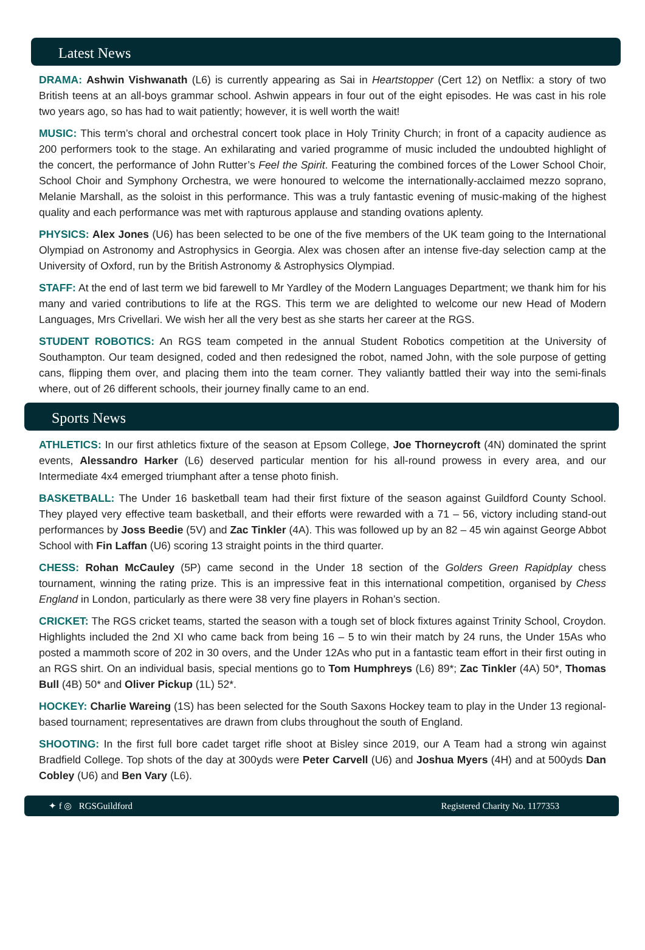Latest News
DRAMA: Ashwin Vishwanath (L6) is currently appearing as Sai in Heartstopper (Cert 12) on Netflix: a story of two British teens at an all-boys grammar school. Ashwin appears in four out of the eight episodes. He was cast in his role two years ago, so has had to wait patiently; however, it is well worth the wait!
MUSIC: This term’s choral and orchestral concert took place in Holy Trinity Church; in front of a capacity audience as 200 performers took to the stage. An exhilarating and varied programme of music included the undoubted highlight of the concert, the performance of John Rutter’s Feel the Spirit. Featuring the combined forces of the Lower School Choir, School Choir and Symphony Orchestra, we were honoured to welcome the internationally-acclaimed mezzo soprano, Melanie Marshall, as the soloist in this performance. This was a truly fantastic evening of music-making of the highest quality and each performance was met with rapturous applause and standing ovations aplenty.
PHYSICS: Alex Jones (U6) has been selected to be one of the five members of the UK team going to the International Olympiad on Astronomy and Astrophysics in Georgia. Alex was chosen after an intense five-day selection camp at the University of Oxford, run by the British Astronomy & Astrophysics Olympiad.
STAFF: At the end of last term we bid farewell to Mr Yardley of the Modern Languages Department; we thank him for his many and varied contributions to life at the RGS. This term we are delighted to welcome our new Head of Modern Languages, Mrs Crivellari. We wish her all the very best as she starts her career at the RGS.
STUDENT ROBOTICS: An RGS team competed in the annual Student Robotics competition at the University of Southampton. Our team designed, coded and then redesigned the robot, named John, with the sole purpose of getting cans, flipping them over, and placing them into the team corner. They valiantly battled their way into the semi-finals where, out of 26 different schools, their journey finally came to an end.
Sports News
ATHLETICS: In our first athletics fixture of the season at Epsom College, Joe Thorneycroft (4N) dominated the sprint events, Alessandro Harker (L6) deserved particular mention for his all-round prowess in every area, and our Intermediate 4x4 emerged triumphant after a tense photo finish.
BASKETBALL: The Under 16 basketball team had their first fixture of the season against Guildford County School. They played very effective team basketball, and their efforts were rewarded with a 71 – 56, victory including stand-out performances by Joss Beedie (5V) and Zac Tinkler (4A). This was followed up by an 82 – 45 win against George Abbot School with Fin Laffan (U6) scoring 13 straight points in the third quarter.
CHESS: Rohan McCauley (5P) came second in the Under 18 section of the Golders Green Rapidplay chess tournament, winning the rating prize. This is an impressive feat in this international competition, organised by Chess England in London, particularly as there were 38 very fine players in Rohan’s section.
CRICKET: The RGS cricket teams, started the season with a tough set of block fixtures against Trinity School, Croydon. Highlights included the 2nd XI who came back from being 16 – 5 to win their match by 24 runs, the Under 15As who posted a mammoth score of 202 in 30 overs, and the Under 12As who put in a fantastic team effort in their first outing in an RGS shirt. On an individual basis, special mentions go to Tom Humphreys (L6) 89*; Zac Tinkler (4A) 50*, Thomas Bull (4B) 50* and Oliver Pickup (1L) 52*.
HOCKEY: Charlie Wareing (1S) has been selected for the South Saxons Hockey team to play in the Under 13 regional-based tournament; representatives are drawn from clubs throughout the south of England.
SHOOTING: In the first full bore cadet target rifle shoot at Bisley since 2019, our A Team had a strong win against Bradfield College. Top shots of the day at 300yds were Peter Carvell (U6) and Joshua Myers (4H) and at 500yds Dan Cobley (U6) and Ben Vary (L6).
✦ f ◎ RGSGuildford Registered Charity No. 1177353